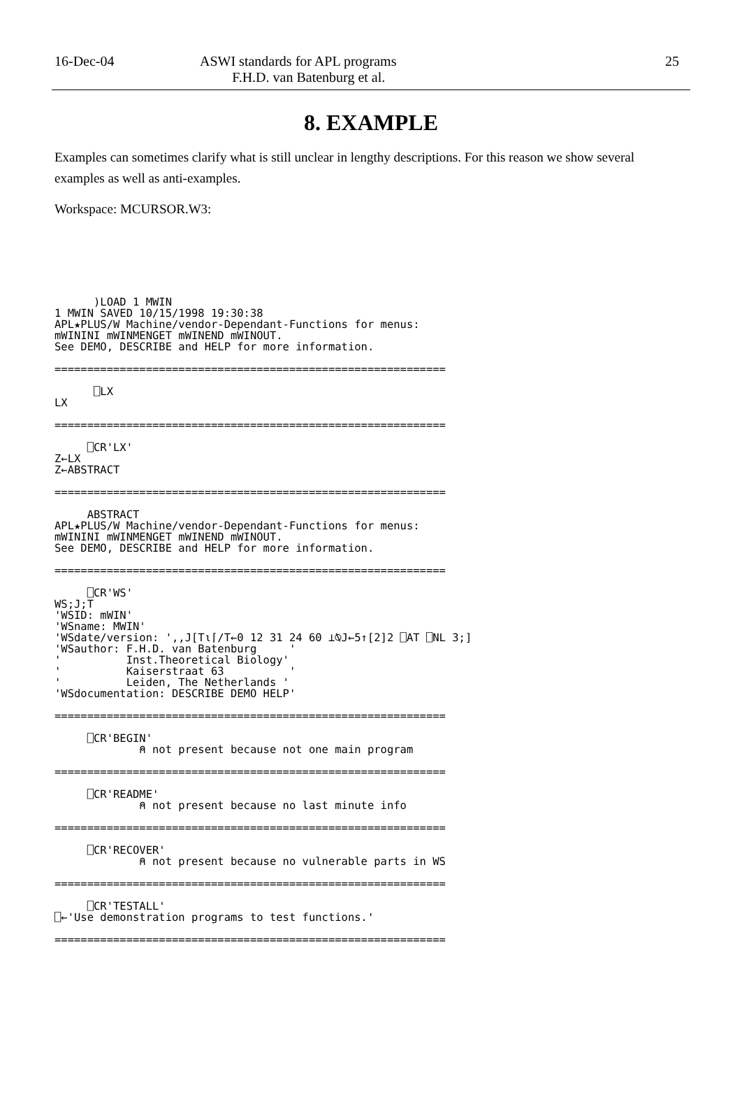16-Dec-04 ASWI standards for APL programs
F.H.D. van Batenburg et al.
25
8. EXAMPLE
Examples can sometimes clarify what is still unclear in lengthy descriptions. For this reason we show several examples as well as anti-examples.
Workspace: MCURSOR.W3:
      )LOAD 1 MWIN
1 MWIN SAVED 10/15/1998 19:30:38
APL★PLUS/W Machine/vendor-Dependant-Functions for menus:
mWININI mWINMENGET mWINEND mWINOUT.
See DEMO, DESCRIBE and HELP for more information.

============================================================

      ⎕LX
LX

============================================================

     ⎕CR'LX'
Z←LX
Z←ABSTRACT

============================================================

     ABSTRACT
APL★PLUS/W Machine/vendor-Dependant-Functions for menus:
mWININI mWINMENGET mWINEND mWINOUT.
See DEMO, DESCRIBE and HELP for more information.

============================================================

     ⎕CR'WS'
WS;J;T
'WSID: mWIN'
'WSname: MWIN'
'WSdate/version: ',,J[T⍳⌈/T←0 12 31 24 60 ⊥⍉J←5↑[2]2 ⎕AT ⎕NL 3;]
'WSauthor: F.H.D. van Batenburg     '
'          Inst.Theoretical Biology'
'          Kaiserstraat 63          '
'          Leiden, The Netherlands '
'WSdocumentation: DESCRIBE DEMO HELP'

============================================================

     ⎕CR'BEGIN'
             ⍝ not present because not one main program

============================================================

     ⎕CR'README'
             ⍝ not present because no last minute info

============================================================

     ⎕CR'RECOVER'
             ⍝ not present because no vulnerable parts in WS

============================================================

     ⎕CR'TESTALL'
⎕←'Use demonstration programs to test functions.'

============================================================